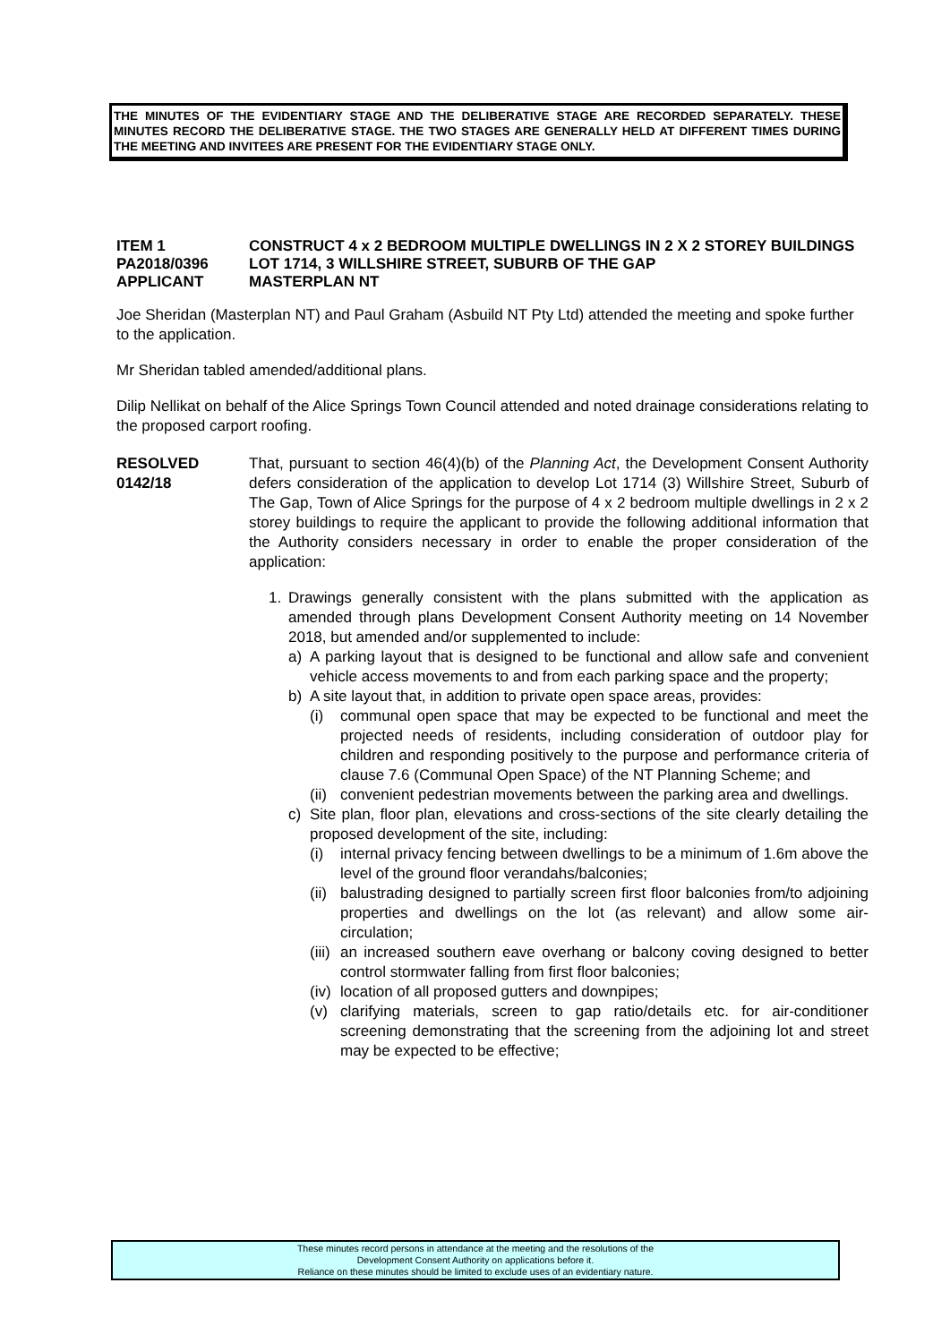THE MINUTES OF THE EVIDENTIARY STAGE AND THE DELIBERATIVE STAGE ARE RECORDED SEPARATELY. THESE MINUTES RECORD THE DELIBERATIVE STAGE. THE TWO STAGES ARE GENERALLY HELD AT DIFFERENT TIMES DURING THE MEETING AND INVITEES ARE PRESENT FOR THE EVIDENTIARY STAGE ONLY.
ITEM 1
CONSTRUCT 4 x 2 BEDROOM MULTIPLE DWELLINGS IN 2 X 2 STOREY BUILDINGS
PA2018/0396
LOT 1714, 3 WILLSHIRE STREET, SUBURB OF THE GAP
APPLICANT
MASTERPLAN NT
Joe Sheridan (Masterplan NT) and Paul Graham (Asbuild NT Pty Ltd) attended the meeting and spoke further to the application.
Mr Sheridan tabled amended/additional plans.
Dilip Nellikat on behalf of the Alice Springs Town Council attended and noted drainage considerations relating to the proposed carport roofing.
RESOLVED
0142/18
That, pursuant to section 46(4)(b) of the Planning Act, the Development Consent Authority defers consideration of the application to develop Lot 1714 (3) Willshire Street, Suburb of The Gap, Town of Alice Springs for the purpose of 4 x 2 bedroom multiple dwellings in 2 x 2 storey buildings to require the applicant to provide the following additional information that the Authority considers necessary in order to enable the proper consideration of the application:
1.
Drawings generally consistent with the plans submitted with the application as amended through plans Development Consent Authority meeting on 14 November 2018, but amended and/or supplemented to include:
a)
A parking layout that is designed to be functional and allow safe and convenient vehicle access movements to and from each parking space and the property;
b)
A site layout that, in addition to private open space areas, provides:
(i)
communal open space that may be expected to be functional and meet the projected needs of residents, including consideration of outdoor play for children and responding positively to the purpose and performance criteria of clause 7.6 (Communal Open Space) of the NT Planning Scheme; and
(ii)
convenient pedestrian movements between the parking area and dwellings.
c)
Site plan, floor plan, elevations and cross-sections of the site clearly detailing the proposed development of the site, including:
(i)
internal privacy fencing between dwellings to be a minimum of 1.6m above the level of the ground floor verandahs/balconies;
(ii)
balustrading designed to partially screen first floor balconies from/to adjoining properties and dwellings on the lot (as relevant) and allow some air-circulation;
(iii)
an increased southern eave overhang or balcony coving designed to better control stormwater falling from first floor balconies;
(iv)
location of all proposed gutters and downpipes;
(v)
clarifying materials, screen to gap ratio/details etc. for air-conditioner screening demonstrating that the screening from the adjoining lot and street may be expected to be effective;
These minutes record persons in attendance at the meeting and the resolutions of the
Development Consent Authority on applications before it.
Reliance on these minutes should be limited to exclude uses of an evidentiary nature.